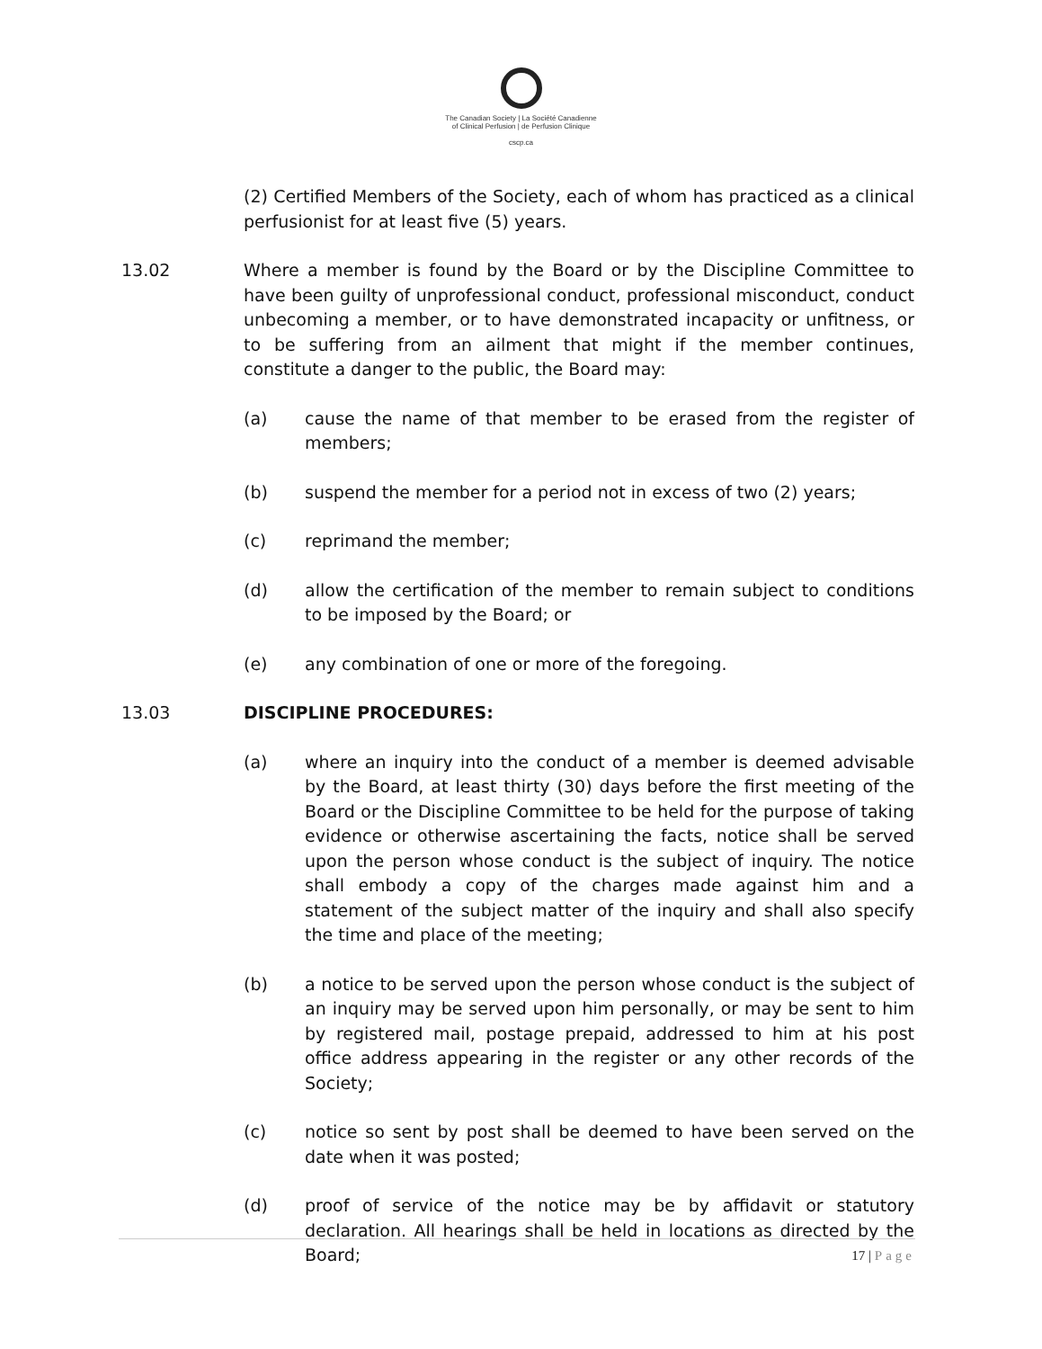The Canadian Society | La Société Canadienne
of Clinical Perfusion | de Perfusion Clinique
cscp.ca
(2) Certified Members of the Society, each of whom has practiced as a clinical perfusionist for at least five (5) years.
13.02 Where a member is found by the Board or by the Discipline Committee to have been guilty of unprofessional conduct, professional misconduct, conduct unbecoming a member, or to have demonstrated incapacity or unfitness, or to be suffering from an ailment that might if the member continues, constitute a danger to the public, the Board may:
(a) cause the name of that member to be erased from the register of members;
(b) suspend the member for a period not in excess of two (2) years;
(c) reprimand the member;
(d) allow the certification of the member to remain subject to conditions to be imposed by the Board; or
(e) any combination of one or more of the foregoing.
13.03 DISCIPLINE PROCEDURES:
(a) where an inquiry into the conduct of a member is deemed advisable by the Board, at least thirty (30) days before the first meeting of the Board or the Discipline Committee to be held for the purpose of taking evidence or otherwise ascertaining the facts, notice shall be served upon the person whose conduct is the subject of inquiry. The notice shall embody a copy of the charges made against him and a statement of the subject matter of the inquiry and shall also specify the time and place of the meeting;
(b) a notice to be served upon the person whose conduct is the subject of an inquiry may be served upon him personally, or may be sent to him by registered mail, postage prepaid, addressed to him at his post office address appearing in the register or any other records of the Society;
(c) notice so sent by post shall be deemed to have been served on the date when it was posted;
(d) proof of service of the notice may be by affidavit or statutory declaration. All hearings shall be held in locations as directed by the Board;
17 | Page